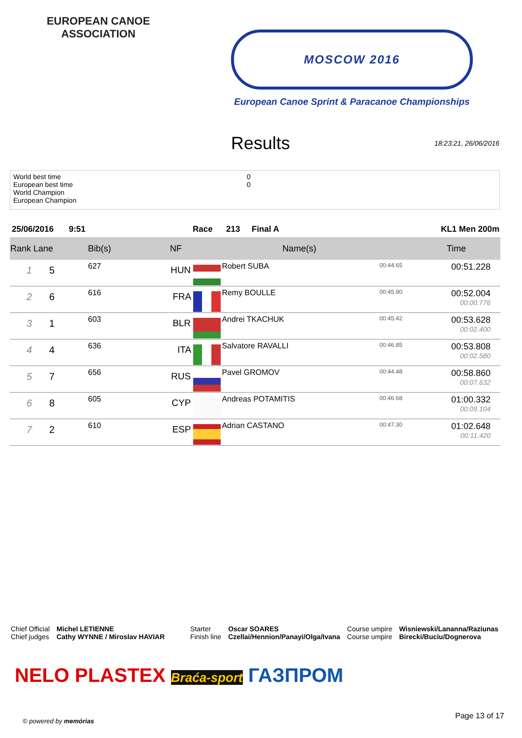EUROPEAN CANOE ASSOCIATION
MOSCOW 2016
European Canoe Sprint & Paracanoe Championships
Results
18:23:21, 26/06/2016
World best time
European best time
World Champion
European Champion
0
0
25/06/2016 9:51 Race 213 Final A KL1 Men 200m
| Rank Lane | | Bib(s) | NF | Name(s) | | Time |
| --- | --- | --- | --- | --- | --- | --- |
| 1 | 5 | 627 | HUN | Robert SUBA | 00:44.65 | 00:51.228 |
| 2 | 6 | 616 | FRA | Remy BOULLE | 00:45.90 | 00:52.004 00:00.776 |
| 3 | 1 | 603 | BLR | Andrei TKACHUK | 00:45.42 | 00:53.628 00:02.400 |
| 4 | 4 | 636 | ITA | Salvatore RAVALLI | 00:46.85 | 00:53.808 00:02.580 |
| 5 | 7 | 656 | RUS | Pavel GROMOV | 00:44.48 | 00:58.860 00:07.632 |
| 6 | 8 | 605 | CYP | Andreas POTAMITIS | 00:46.68 | 01:00.332 00:09.104 |
| 7 | 2 | 610 | ESP | Adrian CASTANO | 00:47.30 | 01:02.648 00:11.420 |
Chief Official
Chief judges
Michel LETIENNE
Cathy WYNNE / Miroslav HAVIAR
Starter
Finish line
Oscar SOARES
Czellai/Hennion/Panayi/Olga/Ivana
Course umpire
Course umpire
Wisniewski/Lananna/Raziunas
Birecki/Buciu/Dognerova
NELO PLASTEX Braća-sport ГАЗПРОМ
© powered by memórias
Page 13 of 17